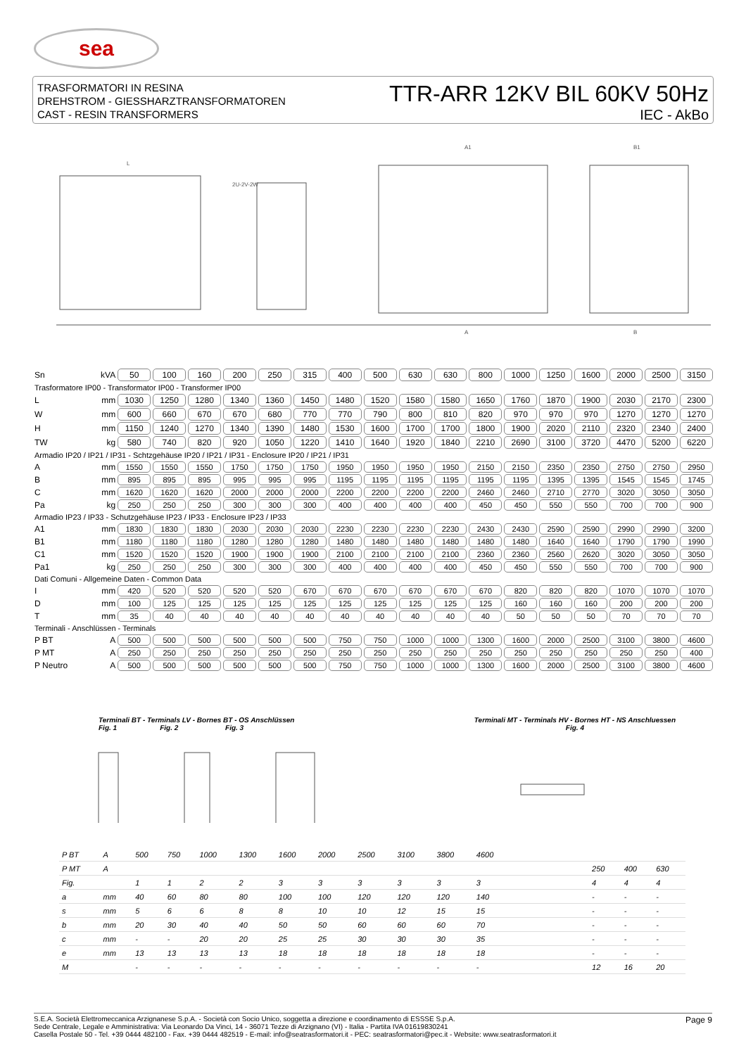sea
TRASFORMATORI IN RESINA
DREHSTROM - GIESSHARZTRANSFORMATOREN
CAST - RESIN TRANSFORMERS
TTR-ARR 12KV BIL 60KV 50Hz
IEC - AkBo
L
2U-2V-2W
A1
B1
A
B
| Sn | kVA | 50 | 100 | 160 | 200 | 250 | 315 | 400 | 500 | 630 | 630 | 800 | 1000 | 1250 | 1600 | 2000 | 2500 | 3150 |
| Trasformatore IP00 - Transformator IP00 - Transformer IP00 | | | | | | | | | | | | | | | | | | |
| L | mm | 1030 | 1250 | 1280 | 1340 | 1360 | 1450 | 1480 | 1520 | 1580 | 1580 | 1650 | 1760 | 1870 | 1900 | 2030 | 2170 | 2300 |
| W | mm | 600 | 660 | 670 | 670 | 680 | 770 | 770 | 790 | 800 | 810 | 820 | 970 | 970 | 970 | 1270 | 1270 | 1270 |
| H | mm | 1150 | 1240 | 1270 | 1340 | 1390 | 1480 | 1530 | 1600 | 1700 | 1700 | 1800 | 1900 | 2020 | 2110 | 2320 | 2340 | 2400 |
| TW | kg | 580 | 740 | 820 | 920 | 1050 | 1220 | 1410 | 1640 | 1920 | 1840 | 2210 | 2690 | 3100 | 3720 | 4470 | 5200 | 6220 |
| Armadio IP20 / IP21 / IP31 - Schtzgehäuse IP20 / IP21 / IP31 - Enclosure IP20 / IP21 / IP31 | | | | | | | | | | | | | | | | | | |
| A | mm | 1550 | 1550 | 1550 | 1750 | 1750 | 1750 | 1950 | 1950 | 1950 | 1950 | 2150 | 2150 | 2350 | 2350 | 2750 | 2750 | 2950 |
| B | mm | 895 | 895 | 895 | 995 | 995 | 995 | 1195 | 1195 | 1195 | 1195 | 1195 | 1195 | 1395 | 1395 | 1545 | 1545 | 1745 |
| C | mm | 1620 | 1620 | 1620 | 2000 | 2000 | 2000 | 2200 | 2200 | 2200 | 2200 | 2460 | 2460 | 2710 | 2770 | 3020 | 3050 | 3050 |
| Pa | kg | 250 | 250 | 250 | 300 | 300 | 300 | 400 | 400 | 400 | 400 | 450 | 450 | 550 | 550 | 700 | 700 | 900 |
| Armadio IP23 / IP33 - Schutzgehäuse IP23 / IP33 - Enclosure IP23 / IP33 | | | | | | | | | | | | | | | | | | |
| A1 | mm | 1830 | 1830 | 1830 | 2030 | 2030 | 2030 | 2230 | 2230 | 2230 | 2230 | 2430 | 2430 | 2590 | 2590 | 2990 | 2990 | 3200 |
| B1 | mm | 1180 | 1180 | 1180 | 1280 | 1280 | 1280 | 1480 | 1480 | 1480 | 1480 | 1480 | 1480 | 1640 | 1640 | 1790 | 1790 | 1990 |
| C1 | mm | 1520 | 1520 | 1520 | 1900 | 1900 | 1900 | 2100 | 2100 | 2100 | 2100 | 2360 | 2360 | 2560 | 2620 | 3020 | 3050 | 3050 |
| Pa1 | kg | 250 | 250 | 250 | 300 | 300 | 300 | 400 | 400 | 400 | 400 | 450 | 450 | 550 | 550 | 700 | 700 | 900 |
| Dati Comuni - Allgemeine Daten - Common Data | | | | | | | | | | | | | | | | | | |
| I | mm | 420 | 520 | 520 | 520 | 520 | 670 | 670 | 670 | 670 | 670 | 670 | 820 | 820 | 820 | 1070 | 1070 | 1070 |
| D | mm | 100 | 125 | 125 | 125 | 125 | 125 | 125 | 125 | 125 | 125 | 125 | 160 | 160 | 160 | 200 | 200 | 200 |
| T | mm | 35 | 40 | 40 | 40 | 40 | 40 | 40 | 40 | 40 | 40 | 40 | 50 | 50 | 50 | 70 | 70 | 70 |
| Terminali - Anschlüssen - Terminals | | | | | | | | | | | | | | | | | | |
| P BT | A | 500 | 500 | 500 | 500 | 500 | 500 | 750 | 750 | 1000 | 1000 | 1300 | 1600 | 2000 | 2500 | 3100 | 3800 | 4600 |
| P MT | A | 250 | 250 | 250 | 250 | 250 | 250 | 250 | 250 | 250 | 250 | 250 | 250 | 250 | 250 | 250 | 250 | 400 |
| P Neutro | A | 500 | 500 | 500 | 500 | 500 | 500 | 750 | 750 | 1000 | 1000 | 1300 | 1600 | 2000 | 2500 | 3100 | 3800 | 4600 |
Terminali BT - Terminals LV - Bornes BT - OS Anschlüssen
Fig. 1 Fig. 2 Fig. 3
Terminali MT - Terminals HV - Bornes HT - NS Anschluessen
Fig. 4
| P BT | A | 500 | 750 | 1000 | 1300 | 1600 | 2000 | 2500 | 3100 | 3800 | 4600 | | | | |
| P MT | A | | | | | | | | | | | | 250 | 400 | 630 |
| Fig. | | 1 | 1 | 2 | 2 | 3 | 3 | 3 | 3 | 3 | 3 | | 4 | 4 | 4 |
| a | mm | 40 | 60 | 80 | 80 | 100 | 100 | 120 | 120 | 120 | 140 | | - | - | - |
| s | mm | 5 | 6 | 6 | 8 | 8 | 10 | 10 | 12 | 15 | 15 | | - | - | - |
| b | mm | 20 | 30 | 40 | 40 | 50 | 50 | 60 | 60 | 60 | 70 | | - | - | - |
| c | mm | - | - | 20 | 20 | 25 | 25 | 30 | 30 | 30 | 35 | | - | - | - |
| e | mm | 13 | 13 | 13 | 13 | 18 | 18 | 18 | 18 | 18 | 18 | | - | - | - |
| M | | - | - | - | - | - | - | - | - | - | - | | 12 | 16 | 20 |
S.E.A. Società Elettromeccanica Arzignanese S.p.A. - Società con Socio Unico, soggetta a direzione e coordinamento di ESSSE S.p.A.
Sede Centrale, Legale e Amministrativa: Via Leonardo Da Vinci, 14 - 36071 Tezze di Arzignano (VI) - Italia - Partita IVA 01619830241
Casella Postale 50 - Tel. +39 0444 482100 - Fax. +39 0444 482519 - E-mail: info@seatrasformatori.it - PEC: seatrasformatori@pec.it - Website: www.seatrasformatori.it
Page 9